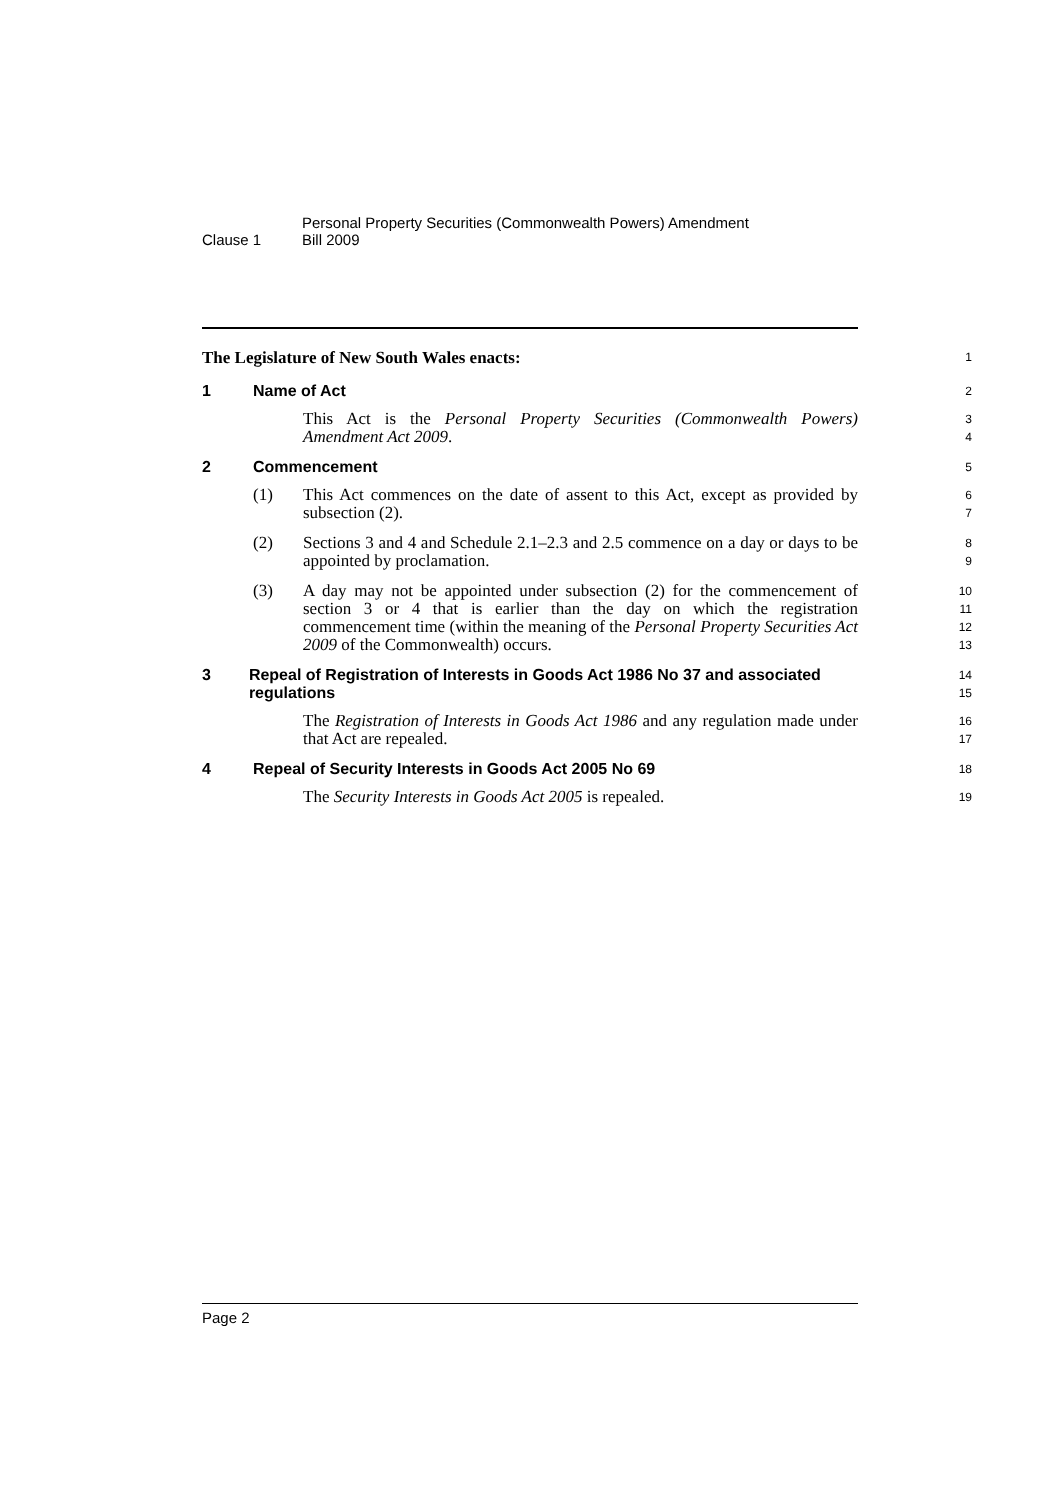Clause 1
Personal Property Securities (Commonwealth Powers) Amendment
Bill 2009
The Legislature of New South Wales enacts:
1
1 Name of Act
2
This Act is the Personal Property Securities (Commonwealth Powers) Amendment Act 2009.
3
4
2 Commencement
5
(1) This Act commences on the date of assent to this Act, except as provided by subsection (2).
6
7
(2) Sections 3 and 4 and Schedule 2.1–2.3 and 2.5 commence on a day or days to be appointed by proclamation.
8
9
(3) A day may not be appointed under subsection (2) for the commencement of section 3 or 4 that is earlier than the day on which the registration commencement time (within the meaning of the Personal Property Securities Act 2009 of the Commonwealth) occurs.
10
11
12
13
3 Repeal of Registration of Interests in Goods Act 1986 No 37 and associated regulations
14
15
The Registration of Interests in Goods Act 1986 and any regulation made under that Act are repealed.
16
17
4 Repeal of Security Interests in Goods Act 2005 No 69
18
The Security Interests in Goods Act 2005 is repealed.
19
Page 2